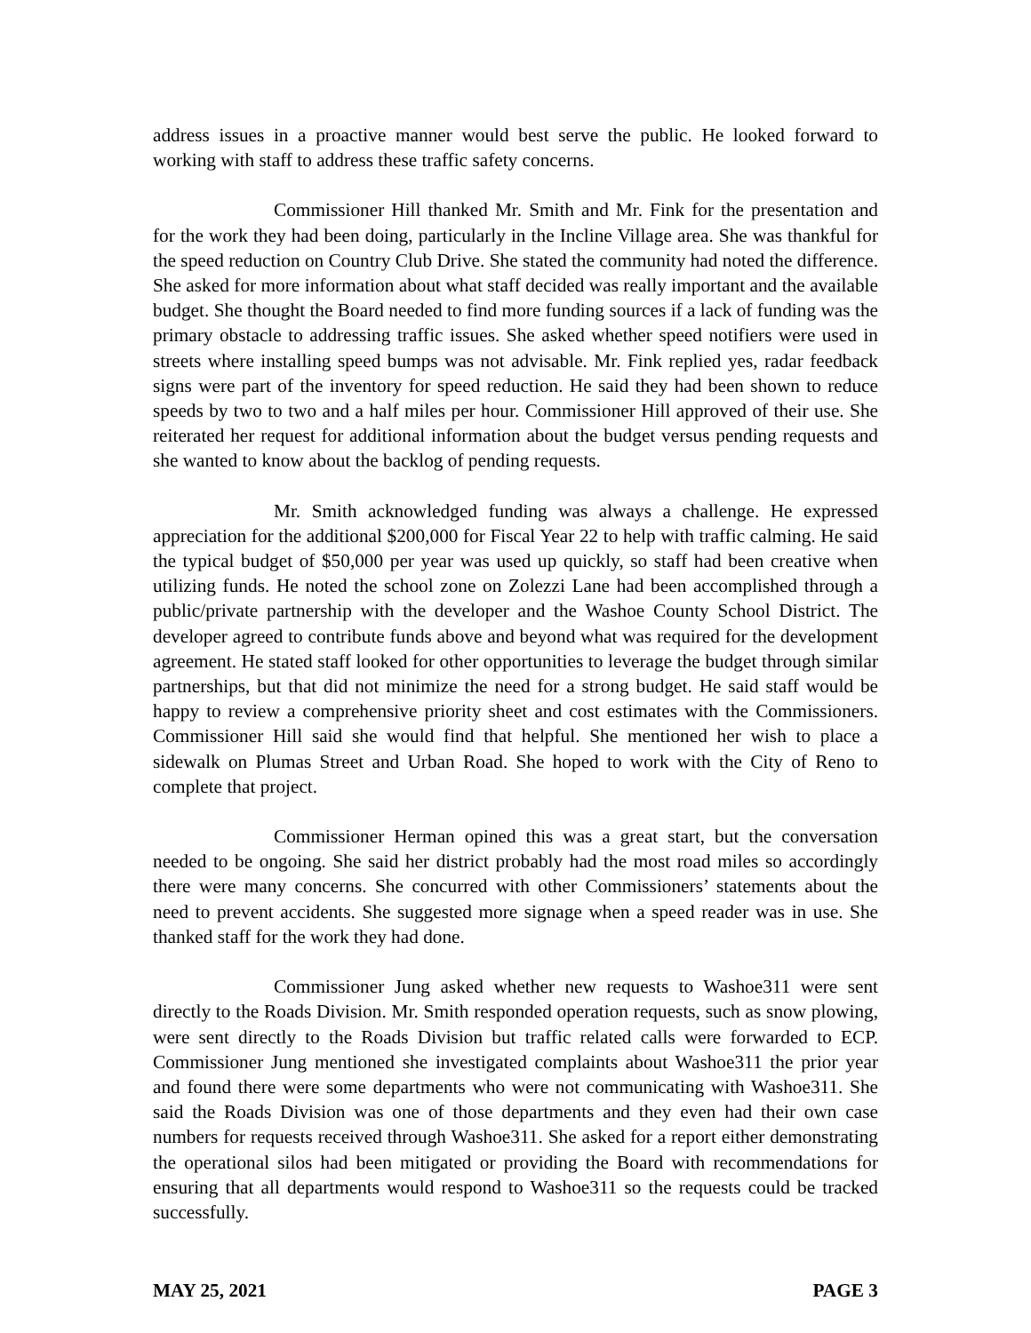address issues in a proactive manner would best serve the public. He looked forward to working with staff to address these traffic safety concerns.
Commissioner Hill thanked Mr. Smith and Mr. Fink for the presentation and for the work they had been doing, particularly in the Incline Village area. She was thankful for the speed reduction on Country Club Drive. She stated the community had noted the difference. She asked for more information about what staff decided was really important and the available budget. She thought the Board needed to find more funding sources if a lack of funding was the primary obstacle to addressing traffic issues. She asked whether speed notifiers were used in streets where installing speed bumps was not advisable. Mr. Fink replied yes, radar feedback signs were part of the inventory for speed reduction. He said they had been shown to reduce speeds by two to two and a half miles per hour. Commissioner Hill approved of their use. She reiterated her request for additional information about the budget versus pending requests and she wanted to know about the backlog of pending requests.
Mr. Smith acknowledged funding was always a challenge. He expressed appreciation for the additional $200,000 for Fiscal Year 22 to help with traffic calming. He said the typical budget of $50,000 per year was used up quickly, so staff had been creative when utilizing funds. He noted the school zone on Zolezzi Lane had been accomplished through a public/private partnership with the developer and the Washoe County School District. The developer agreed to contribute funds above and beyond what was required for the development agreement. He stated staff looked for other opportunities to leverage the budget through similar partnerships, but that did not minimize the need for a strong budget. He said staff would be happy to review a comprehensive priority sheet and cost estimates with the Commissioners. Commissioner Hill said she would find that helpful. She mentioned her wish to place a sidewalk on Plumas Street and Urban Road. She hoped to work with the City of Reno to complete that project.
Commissioner Herman opined this was a great start, but the conversation needed to be ongoing. She said her district probably had the most road miles so accordingly there were many concerns. She concurred with other Commissioners’ statements about the need to prevent accidents. She suggested more signage when a speed reader was in use. She thanked staff for the work they had done.
Commissioner Jung asked whether new requests to Washoe311 were sent directly to the Roads Division. Mr. Smith responded operation requests, such as snow plowing, were sent directly to the Roads Division but traffic related calls were forwarded to ECP. Commissioner Jung mentioned she investigated complaints about Washoe311 the prior year and found there were some departments who were not communicating with Washoe311. She said the Roads Division was one of those departments and they even had their own case numbers for requests received through Washoe311. She asked for a report either demonstrating the operational silos had been mitigated or providing the Board with recommendations for ensuring that all departments would respond to Washoe311 so the requests could be tracked successfully.
MAY 25, 2021 PAGE 3